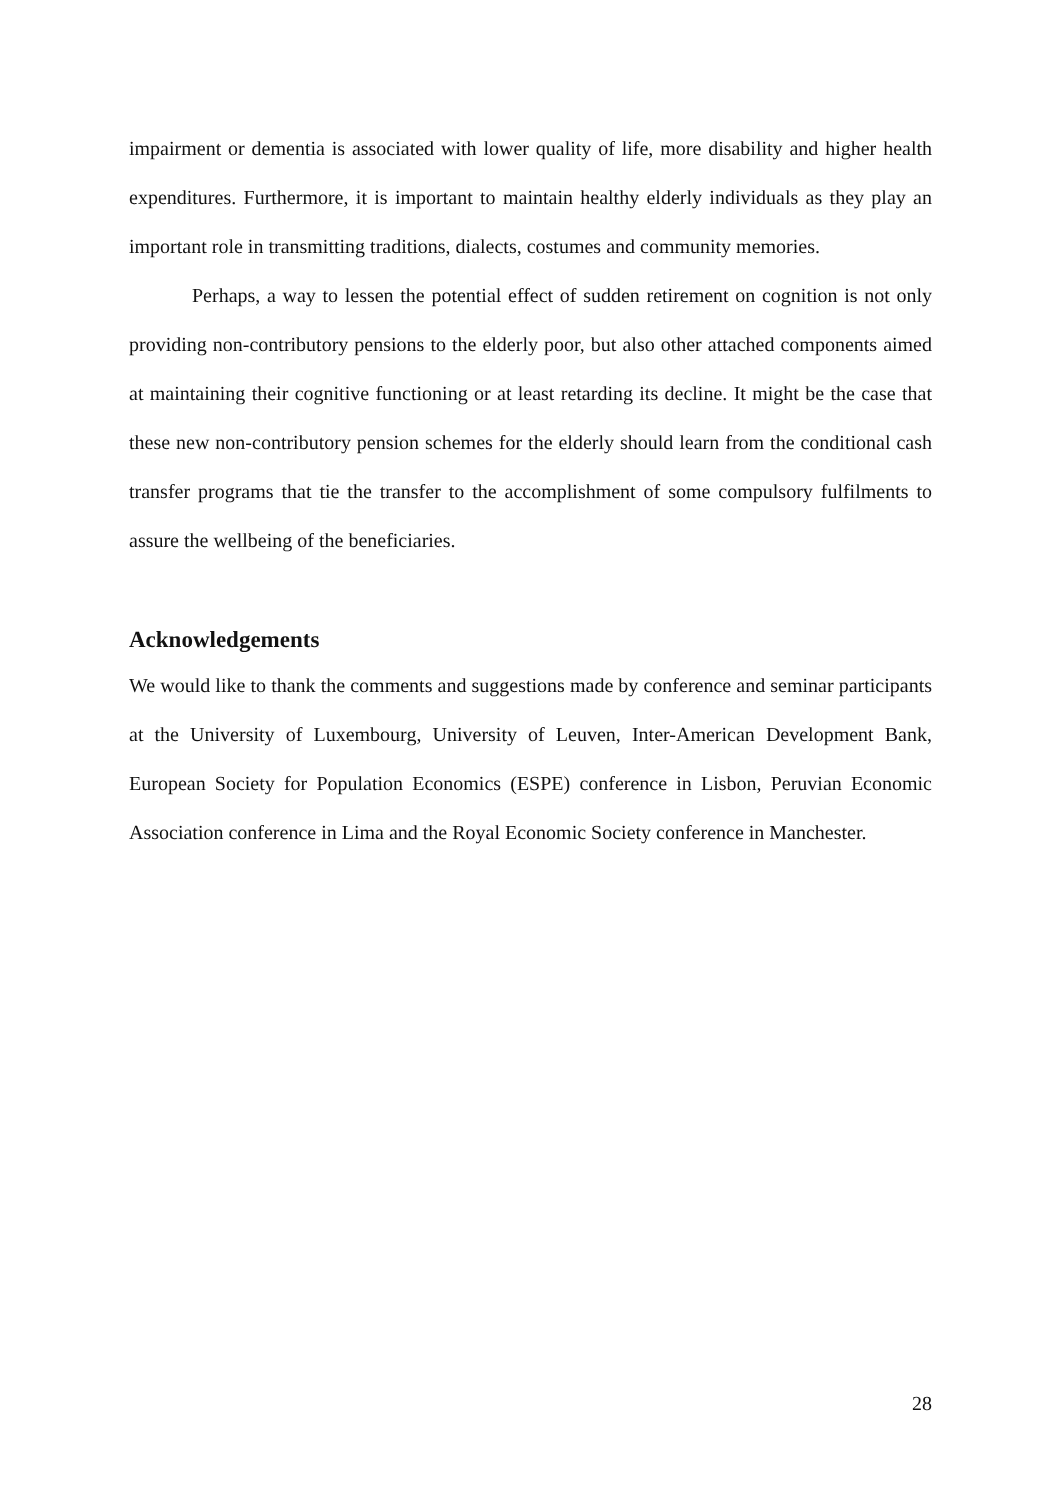impairment or dementia is associated with lower quality of life, more disability and higher health expenditures. Furthermore, it is important to maintain healthy elderly individuals as they play an important role in transmitting traditions, dialects, costumes and community memories.
Perhaps, a way to lessen the potential effect of sudden retirement on cognition is not only providing non-contributory pensions to the elderly poor, but also other attached components aimed at maintaining their cognitive functioning or at least retarding its decline. It might be the case that these new non-contributory pension schemes for the elderly should learn from the conditional cash transfer programs that tie the transfer to the accomplishment of some compulsory fulfilments to assure the wellbeing of the beneficiaries.
Acknowledgements
We would like to thank the comments and suggestions made by conference and seminar participants at the University of Luxembourg, University of Leuven, Inter-American Development Bank, European Society for Population Economics (ESPE) conference in Lisbon, Peruvian Economic Association conference in Lima and the Royal Economic Society conference in Manchester.
28